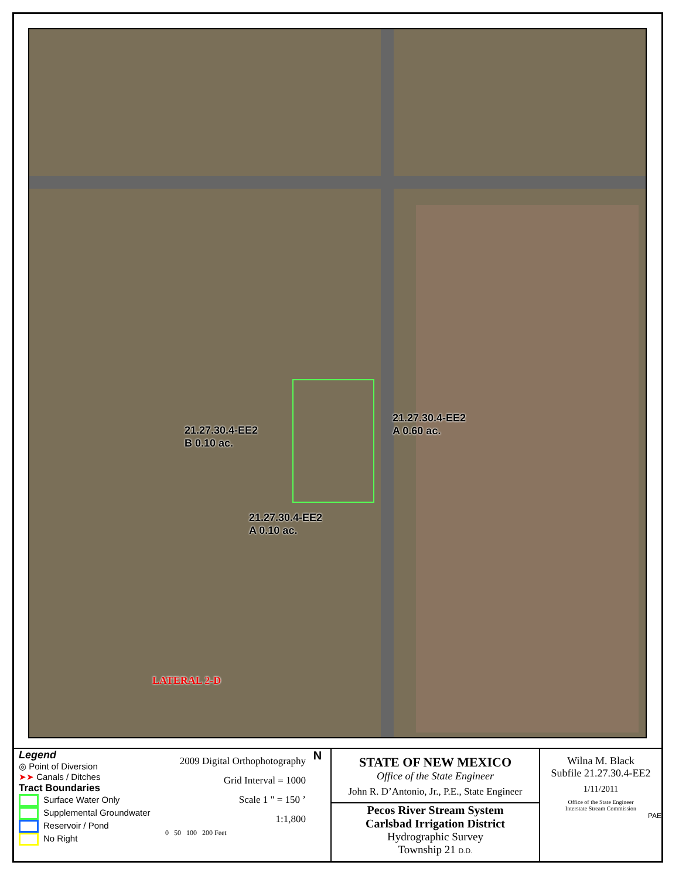21.27.30.4-EE2
B 0.10 ac.
21.27.30.4-EE2
A 0.60 ac.
21.27.30.4-EE2
A 0.10 ac.
LATERAL 2-D
Legend
◎ Point of Diversion
➤➤ Canals / Ditches
Tract Boundaries
Surface Water Only
Supplemental Groundwater
Reservoir / Pond
No Right
2009 Digital Orthophotography
Grid Interval = 1000
Scale 1 " = 150 ’
1:1,800
0 50 100 200 Feet
N
STATE OF NEW MEXICO
Office of the State Engineer
John R. D’Antonio, Jr., P.E., State Engineer
Pecos River Stream System
Carlsbad Irrigation District
Hydrographic Survey
Township 21 D.D.
Wilna M. Black
Subfile 21.27.30.4-EE2
1/11/2011
Office of the State Engineer
Interstate Stream Commission
PAE